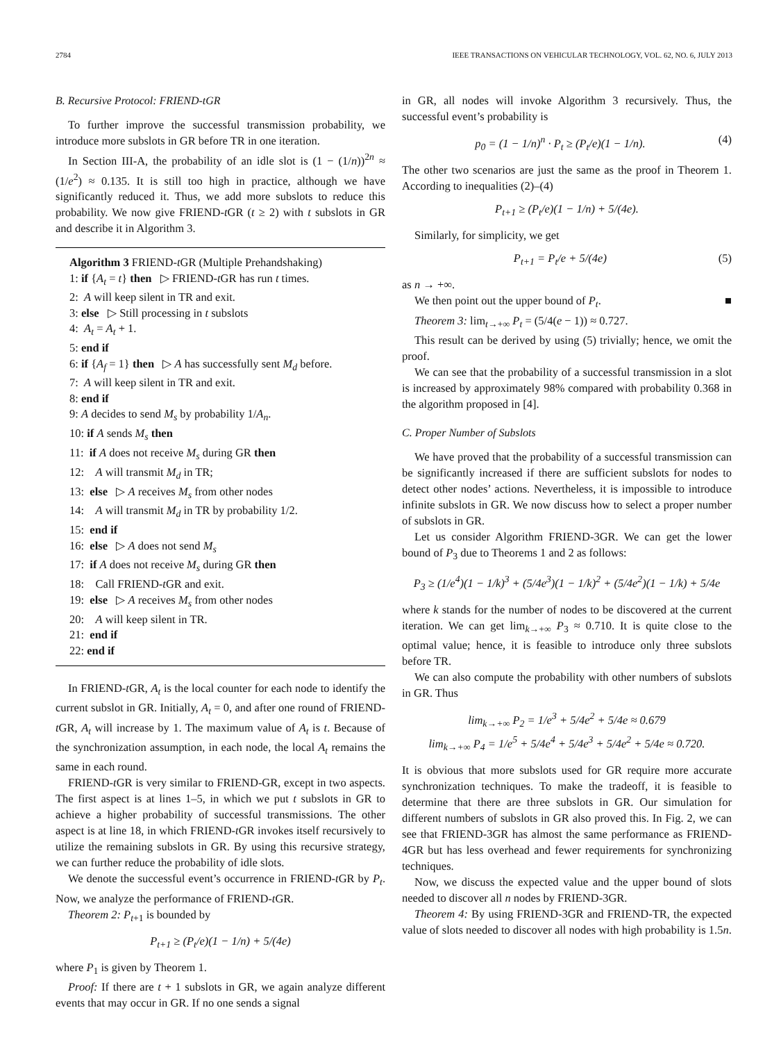2784 IEEE TRANSACTIONS ON VEHICULAR TECHNOLOGY, VOL. 62, NO. 6, JULY 2013
B. Recursive Protocol: FRIEND-tGR
To further improve the successful transmission probability, we introduce more subslots in GR before TR in one iteration.
In Section III-A, the probability of an idle slot is (1 − (1/n))<sup>2n</sup> ≈ (1/e<sup>2</sup>) ≈ 0.135. It is still too high in practice, although we have significantly reduced it. Thus, we add more subslots to reduce this probability. We now give FRIEND-t GR (t ≥ 2) with t subslots in GR and describe it in Algorithm 3.
Algorithm 3 FRIEND-t GR (Multiple Prehandshaking)
1: if {A<sub>t</sub> = t} then ▷ FRIEND-t GR has run t times.
2: A will keep silent in TR and exit.
3: else ▷ Still processing in t subslots
4: A<sub>t</sub> = A<sub>t</sub> + 1.
5: end if
6: if {A<sub>f</sub> = 1} then ▷ A has successfully sent M<sub>d</sub> before.
7: A will keep silent in TR and exit.
8: end if
9: A decides to send M<sub>s</sub> by probability 1/A<sub>n</sub>.
10: if A sends M<sub>s</sub> then
11: if A does not receive M<sub>s</sub> during GR then
12: A will transmit M<sub>d</sub> in TR;
13: else ▷ A receives M<sub>s</sub> from other nodes
14: A will transmit M<sub>d</sub> in TR by probability 1/2.
15: end if
16: else ▷ A does not send M<sub>s</sub>
17: if A does not receive M<sub>s</sub> during GR then
18: Call FRIEND-t GR and exit.
19: else ▷ A receives M<sub>s</sub> from other nodes
20: A will keep silent in TR.
21: end if
22: end if
In FRIEND-t GR, A<sub>t</sub> is the local counter for each node to identify the current subslot in GR. Initially, A<sub>t</sub> = 0, and after one round of FRIEND-t GR, A<sub>t</sub> will increase by 1. The maximum value of A<sub>t</sub> is t. Because of the synchronization assumption, in each node, the local A<sub>t</sub> remains the same in each round.
FRIEND-t GR is very similar to FRIEND-GR, except in two aspects. The first aspect is at lines 1–5, in which we put t subslots in GR to achieve a higher probability of successful transmissions. The other aspect is at line 18, in which FRIEND-t GR invokes itself recursively to utilize the remaining subslots in GR. By using this recursive strategy, we can further reduce the probability of idle slots.
We denote the successful event’s occurrence in FRIEND-t GR by P<sub>t</sub>. Now, we analyze the performance of FRIEND-t GR.
Theorem 2: P<sub>t+1</sub> is bounded by
P<sub>t+1</sub> ≥ (P<sub>t</sub>/e)(1 − 1/n) + 5/(4e)
where P<sub>1</sub> is given by Theorem 1.
Proof: If there are t + 1 subslots in GR, we again analyze different events that may occur in GR. If no one sends a signal
in GR, all nodes will invoke Algorithm 3 recursively. Thus, the successful event’s probability is
p<sub>0</sub> = (1 − 1/n)<sup>n</sup> · P<sub>t</sub> ≥ (P<sub>t</sub>/e)(1 − 1/n). (4)
The other two scenarios are just the same as the proof in Theorem 1. According to inequalities (2)–(4)
P<sub>t+1</sub> ≥ (P<sub>t</sub>/e)(1 − 1/n) + 5/(4e).
Similarly, for simplicity, we get
P<sub>t+1</sub> = P<sub>t</sub>/e + 5/(4e) (5)
as n → +∞.
We then point out the upper bound of P<sub>t</sub>. ■
Theorem 3: lim<sub>t→+∞</sub> P<sub>t</sub> = (5/4(e − 1)) ≈ 0.727.
This result can be derived by using (5) trivially; hence, we omit the proof.
We can see that the probability of a successful transmission in a slot is increased by approximately 98% compared with probability 0.368 in the algorithm proposed in [4].
C. Proper Number of Subslots
We have proved that the probability of a successful transmission can be significantly increased if there are sufficient subslots for nodes to detect other nodes’ actions. Nevertheless, it is impossible to introduce infinite subslots in GR. We now discuss how to select a proper number of subslots in GR.
Let us consider Algorithm FRIEND-3GR. We can get the lower bound of P<sub>3</sub> due to Theorems 1 and 2 as follows:
P<sub>3</sub> ≥ (1/e<sup>4</sup>)(1 − 1/k)<sup>3</sup> + (5/4e<sup>3</sup>)(1 − 1/k)<sup>2</sup> + (5/4e<sup>2</sup>)(1 − 1/k) + 5/4e
where k stands for the number of nodes to be discovered at the current iteration. We can get lim<sub>k→+∞</sub> P<sub>3</sub> ≈ 0.710. It is quite close to the optimal value; hence, it is feasible to introduce only three subslots before TR.
We can also compute the probability with other numbers of subslots in GR. Thus
lim<sub>k→+∞</sub> P<sub>2</sub> = 1/e<sup>3</sup> + 5/4e<sup>2</sup> + 5/4e ≈ 0.679
lim<sub>k→+∞</sub> P<sub>4</sub> = 1/e<sup>5</sup> + 5/4e<sup>4</sup> + 5/4e<sup>3</sup> + 5/4e<sup>2</sup> + 5/4e ≈ 0.720.
It is obvious that more subslots used for GR require more accurate synchronization techniques. To make the tradeoff, it is feasible to determine that there are three subslots in GR. Our simulation for different numbers of subslots in GR also proved this. In Fig. 2, we can see that FRIEND-3GR has almost the same performance as FRIEND-4GR but has less overhead and fewer requirements for synchronizing techniques.
Now, we discuss the expected value and the upper bound of slots needed to discover all n nodes by FRIEND-3GR.
Theorem 4: By using FRIEND-3GR and FRIEND-TR, the expected value of slots needed to discover all nodes with high probability is 1.5n.